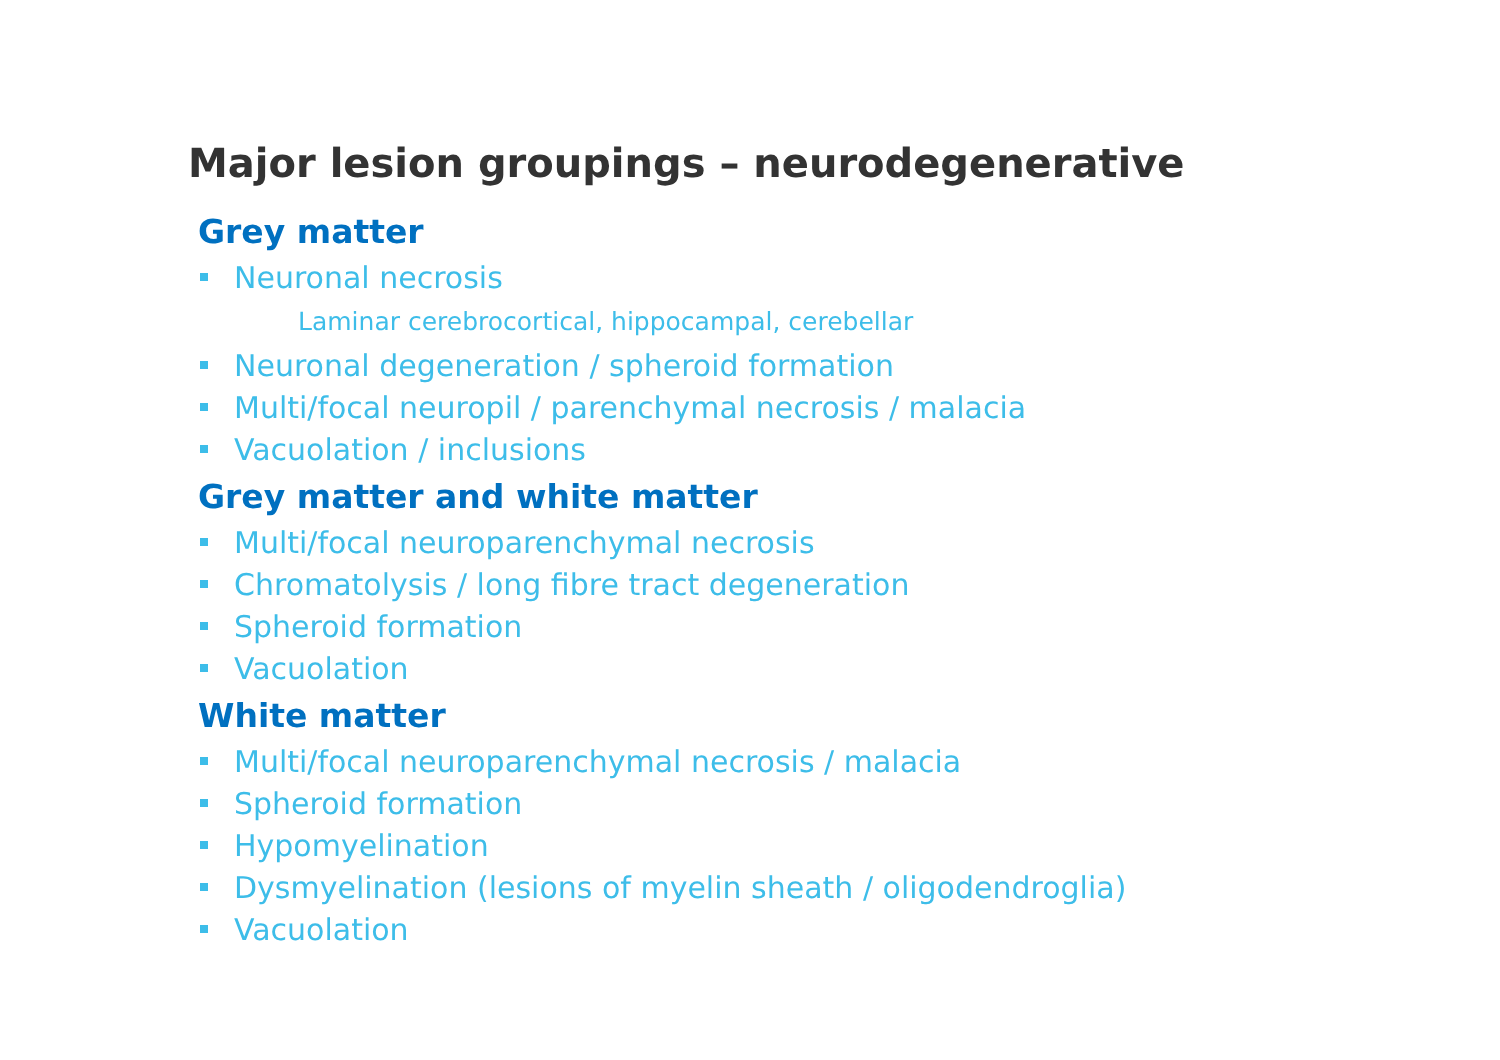Major lesion groupings – neurodegenerative
Grey matter
Neuronal necrosis
Laminar cerebrocortical, hippocampal, cerebellar
Neuronal degeneration / spheroid formation
Multi/focal neuropil / parenchymal necrosis / malacia
Vacuolation / inclusions
Grey matter and white matter
Multi/focal neuroparenchymal necrosis
Chromatolysis / long fibre tract degeneration
Spheroid formation
Vacuolation
White matter
Multi/focal neuroparenchymal necrosis / malacia
Spheroid formation
Hypomyelination
Dysmyelination (lesions of myelin sheath / oligodendroglia)
Vacuolation